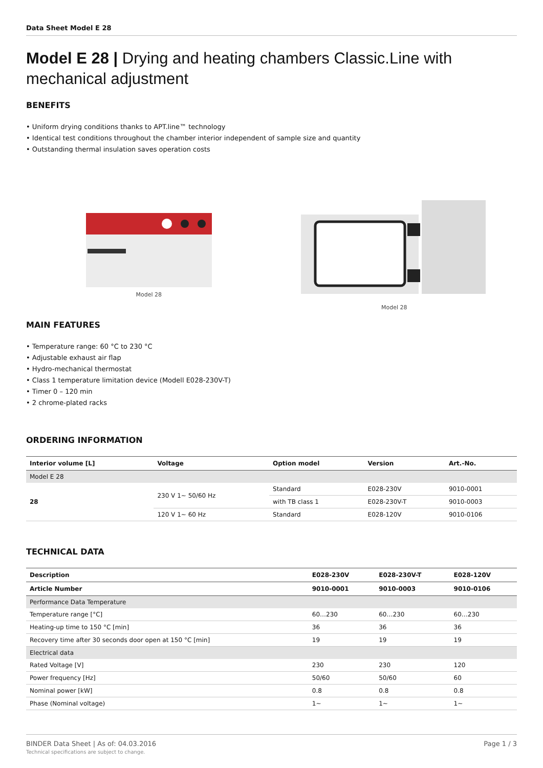Data Sheet Model E 28
Model E 28 | Drying and heating chambers Classic.Line with mechanical adjustment
BENEFITS
• Uniform drying conditions thanks to APT.line™ technology
• Identical test conditions throughout the chamber interior independent of sample size and quantity
• Outstanding thermal insulation saves operation costs
Model 28 Model 28
MAIN FEATURES
• Temperature range: 60 °C to 230 °C
• Adjustable exhaust air flap
• Hydro-mechanical thermostat
• Class 1 temperature limitation device (Modell E028-230V-T)
• Timer 0 – 120 min
• 2 chrome-plated racks
ORDERING INFORMATION
| Interior volume [L] | Voltage | Option model | Version | Art.-No. |
| --- | --- | --- | --- | --- |
| Model E 28 | | | | |
| 28 | 230 V 1~ 50/60 Hz | Standard | E028-230V | 9010-0001 |
| | | with TB class 1 | E028-230V-T | 9010-0003 |
| | 120 V 1~ 60 Hz | Standard | E028-120V | 9010-0106 |
TECHNICAL DATA
| Description | E028-230V | E028-230V-T | E028-120V |
| --- | --- | --- | --- |
| Article Number | 9010-0001 | 9010-0003 | 9010-0106 |
| Performance Data Temperature | | | |
| Temperature range [°C] | 60…230 | 60…230 | 60…230 |
| Heating-up time to 150 °C [min] | 36 | 36 | 36 |
| Recovery time after 30 seconds door open at 150 °C [min] | 19 | 19 | 19 |
| Electrical data | | | |
| Rated Voltage [V] | 230 | 230 | 120 |
| Power frequency [Hz] | 50/60 | 50/60 | 60 |
| Nominal power [kW] | 0.8 | 0.8 | 0.8 |
| Phase (Nominal voltage) | 1~ | 1~ | 1~ |
BINDER Data Sheet | As of: 04.03.2016
Technical specifications are subject to change.
Page 1 / 3